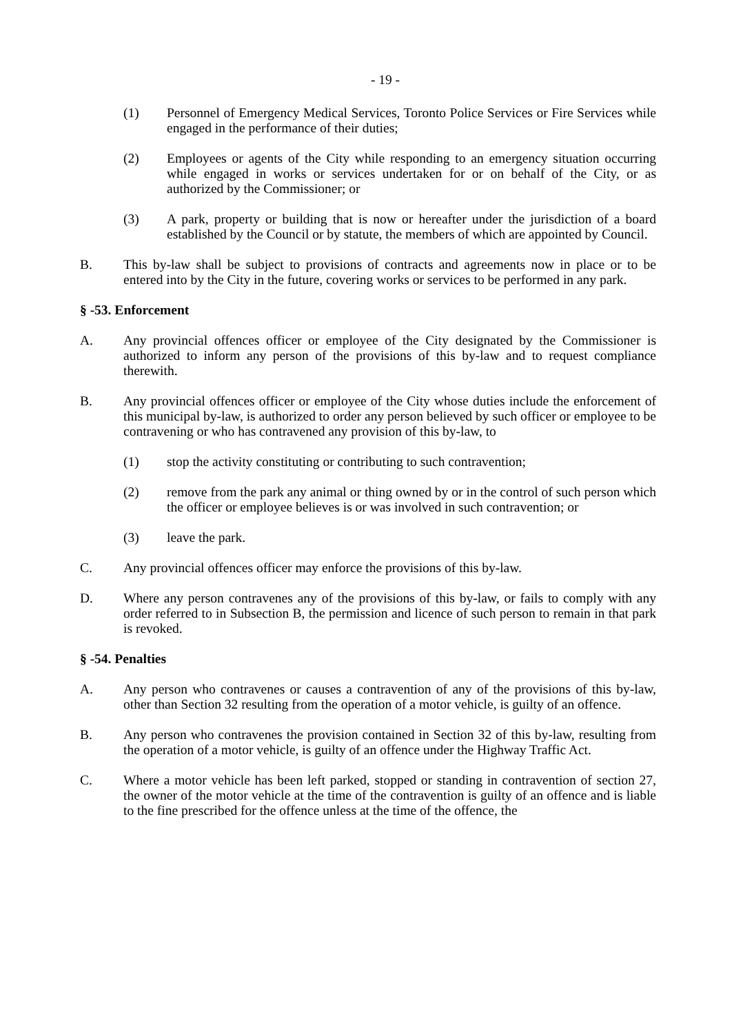- 19 -
(1) Personnel of Emergency Medical Services, Toronto Police Services or Fire Services while engaged in the performance of their duties;
(2) Employees or agents of the City while responding to an emergency situation occurring while engaged in works or services undertaken for or on behalf of the City, or as authorized by the Commissioner; or
(3) A park, property or building that is now or hereafter under the jurisdiction of a board established by the Council or by statute, the members of which are appointed by Council.
B. This by-law shall be subject to provisions of contracts and agreements now in place or to be entered into by the City in the future, covering works or services to be performed in any park.
§ -53. Enforcement
A. Any provincial offences officer or employee of the City designated by the Commissioner is authorized to inform any person of the provisions of this by-law and to request compliance therewith.
B. Any provincial offences officer or employee of the City whose duties include the enforcement of this municipal by-law, is authorized to order any person believed by such officer or employee to be contravening or who has contravened any provision of this by-law, to
(1) stop the activity constituting or contributing to such contravention;
(2) remove from the park any animal or thing owned by or in the control of such person which the officer or employee believes is or was involved in such contravention; or
(3) leave the park.
C. Any provincial offences officer may enforce the provisions of this by-law.
D. Where any person contravenes any of the provisions of this by-law, or fails to comply with any order referred to in Subsection B, the permission and licence of such person to remain in that park is revoked.
§ -54. Penalties
A. Any person who contravenes or causes a contravention of any of the provisions of this by-law, other than Section 32 resulting from the operation of a motor vehicle, is guilty of an offence.
B. Any person who contravenes the provision contained in Section 32 of this by-law, resulting from the operation of a motor vehicle, is guilty of an offence under the Highway Traffic Act.
C. Where a motor vehicle has been left parked, stopped or standing in contravention of section 27, the owner of the motor vehicle at the time of the contravention is guilty of an offence and is liable to the fine prescribed for the offence unless at the time of the offence, the